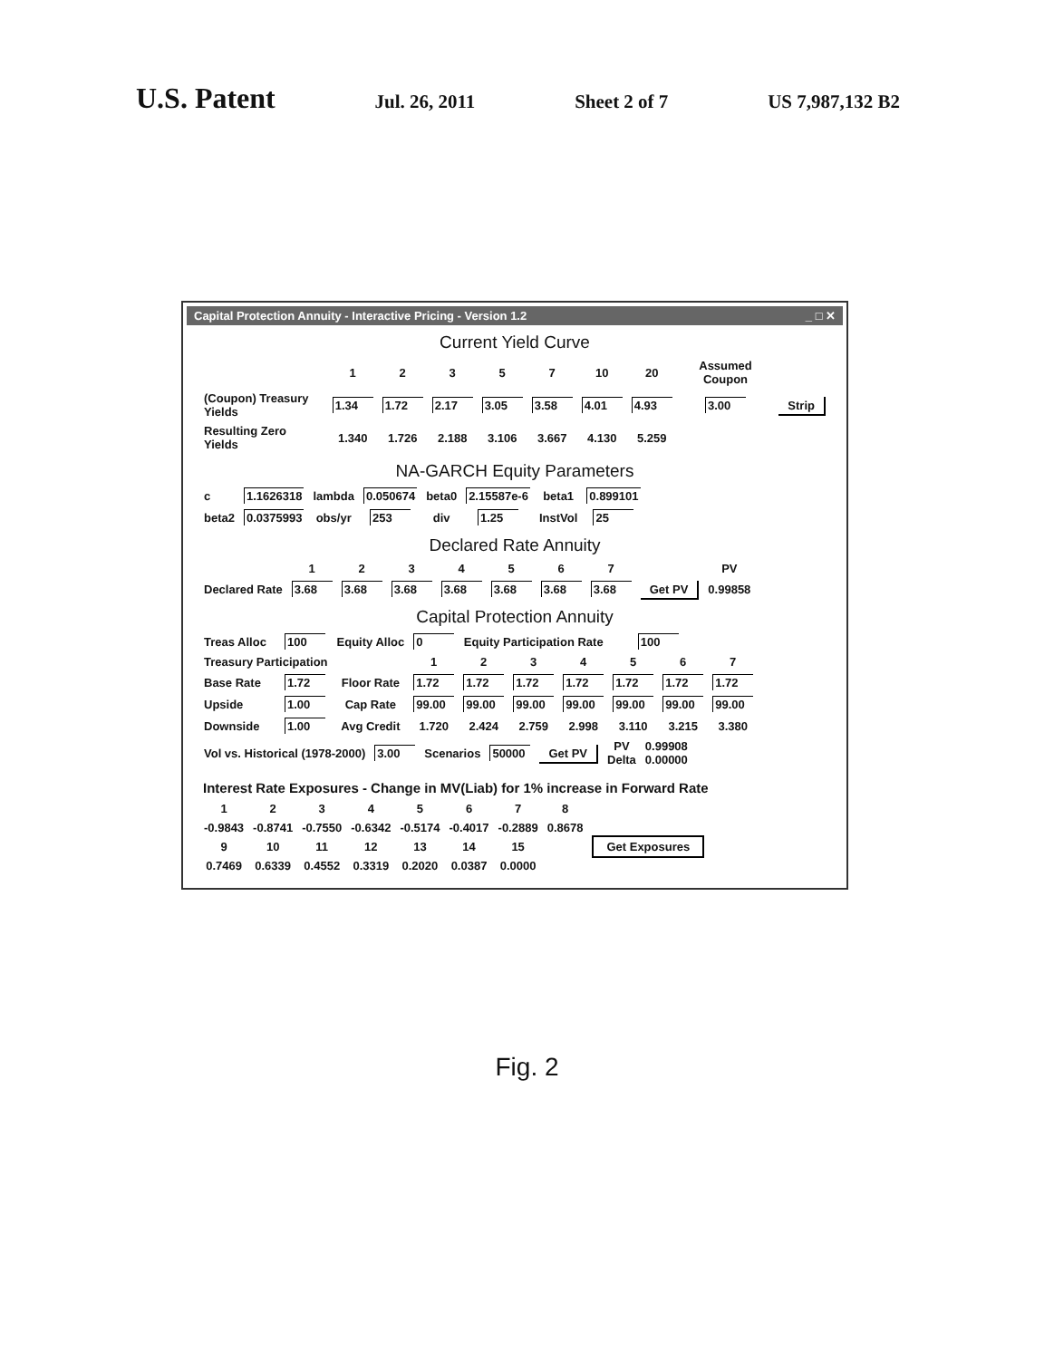U.S. Patent Jul. 26, 2011 Sheet 2 of 7 US 7,987,132 B2
Capital Protection Annuity - Interactive Pricing - Version 1.2 _ □ ✕
Current Yield Curve
| | 1 | 2 | 3 | 5 | 7 | 10 | 20 | Assumed Coupon | |
| --- | --- | --- | --- | --- | --- | --- | --- | --- | --- |
| (Coupon) Treasury Yields | 1.34 | 1.72 | 2.17 | 3.05 | 3.58 | 4.01 | 4.93 | 3.00 | Strip |
| Resulting Zero Yields | 1.340 | 1.726 | 2.188 | 3.106 | 3.667 | 4.130 | 5.259 | | |
NA-GARCH Equity Parameters
| c | 1.1626318 | lambda | 0.050674 | beta0 | 2.15587e-6 | beta1 | 0.899101 |
| beta2 | 0.0375993 | obs/yr | 253 | div | 1.25 | InstVol | 25 |
Declared Rate Annuity
| | 1 | 2 | 3 | 4 | 5 | 6 | 7 | | PV |
| --- | --- | --- | --- | --- | --- | --- | --- | --- | --- |
| Declared Rate | 3.68 | 3.68 | 3.68 | 3.68 | 3.68 | 3.68 | 3.68 | Get PV | 0.99858 |
Capital Protection Annuity
| Treas Alloc | 100 | Equity Alloc | 0 | Equity Participation Rate | | | 100 | | |
| Treasury Participation | | | 1 | 2 | 3 | 4 | 5 | 6 | 7 |
| Base Rate | 1.72 | Floor Rate | 1.72 | 1.72 | 1.72 | 1.72 | 1.72 | 1.72 | 1.72 |
| Upside | 1.00 | Cap Rate | 99.00 | 99.00 | 99.00 | 99.00 | 99.00 | 99.00 | 99.00 |
| Downside | 1.00 | Avg Credit | 1.720 | 2.424 | 2.759 | 2.998 | 3.110 | 3.215 | 3.380 |
| Vol vs. Historical (1978-2000) | 3.00 | Scenarios | 50000 | Get PV | PV Delta | 0.99908 0.00000 |
Interest Rate Exposures - Change in MV(Liab) for 1% increase in Forward Rate
| 1 | 2 | 3 | 4 | 5 | 6 | 7 | 8 | |
| --- | --- | --- | --- | --- | --- | --- | --- | --- |
| -0.9843 | -0.8741 | -0.7550 | -0.6342 | -0.5174 | -0.4017 | -0.2889 | 0.8678 | Get Exposures |
| 9 | 10 | 11 | 12 | 13 | 14 | 15 | | |
| 0.7469 | 0.6339 | 0.4552 | 0.3319 | 0.2020 | 0.0387 | 0.0000 | | |
Fig. 2